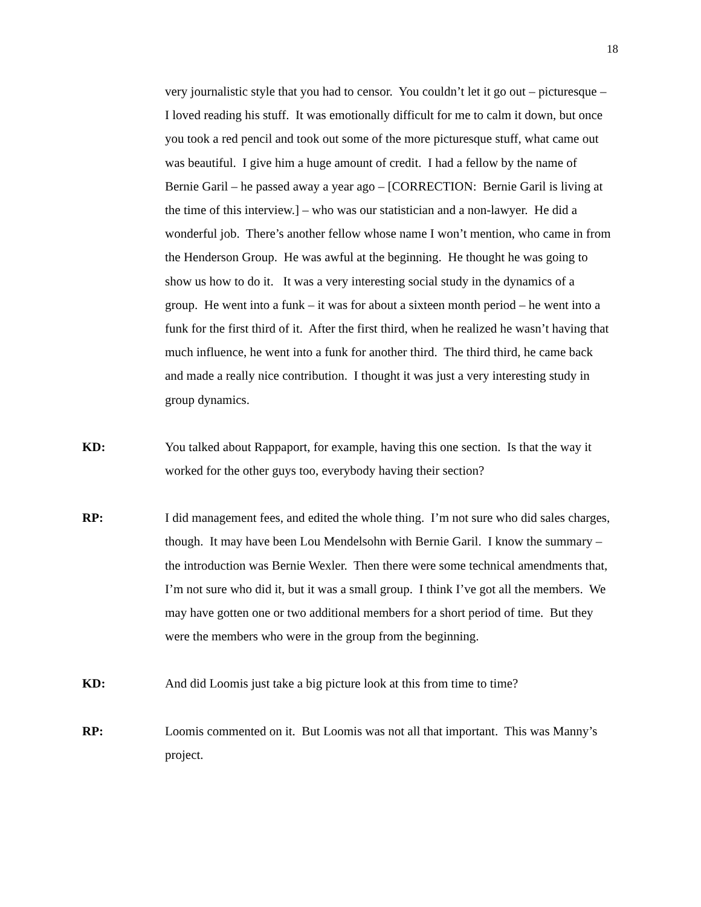18
very journalistic style that you had to censor. You couldn’t let it go out – picturesque – I loved reading his stuff. It was emotionally difficult for me to calm it down, but once you took a red pencil and took out some of the more picturesque stuff, what came out was beautiful. I give him a huge amount of credit. I had a fellow by the name of Bernie Garil – he passed away a year ago – [CORRECTION: Bernie Garil is living at the time of this interview.] – who was our statistician and a non-lawyer. He did a wonderful job. There’s another fellow whose name I won’t mention, who came in from the Henderson Group. He was awful at the beginning. He thought he was going to show us how to do it. It was a very interesting social study in the dynamics of a group. He went into a funk – it was for about a sixteen month period – he went into a funk for the first third of it. After the first third, when he realized he wasn’t having that much influence, he went into a funk for another third. The third third, he came back and made a really nice contribution. I thought it was just a very interesting study in group dynamics.
KD: You talked about Rappaport, for example, having this one section. Is that the way it worked for the other guys too, everybody having their section?
RP: I did management fees, and edited the whole thing. I’m not sure who did sales charges, though. It may have been Lou Mendelsohn with Bernie Garil. I know the summary – the introduction was Bernie Wexler. Then there were some technical amendments that, I’m not sure who did it, but it was a small group. I think I’ve got all the members. We may have gotten one or two additional members for a short period of time. But they were the members who were in the group from the beginning.
KD: And did Loomis just take a big picture look at this from time to time?
RP: Loomis commented on it. But Loomis was not all that important. This was Manny’s project.